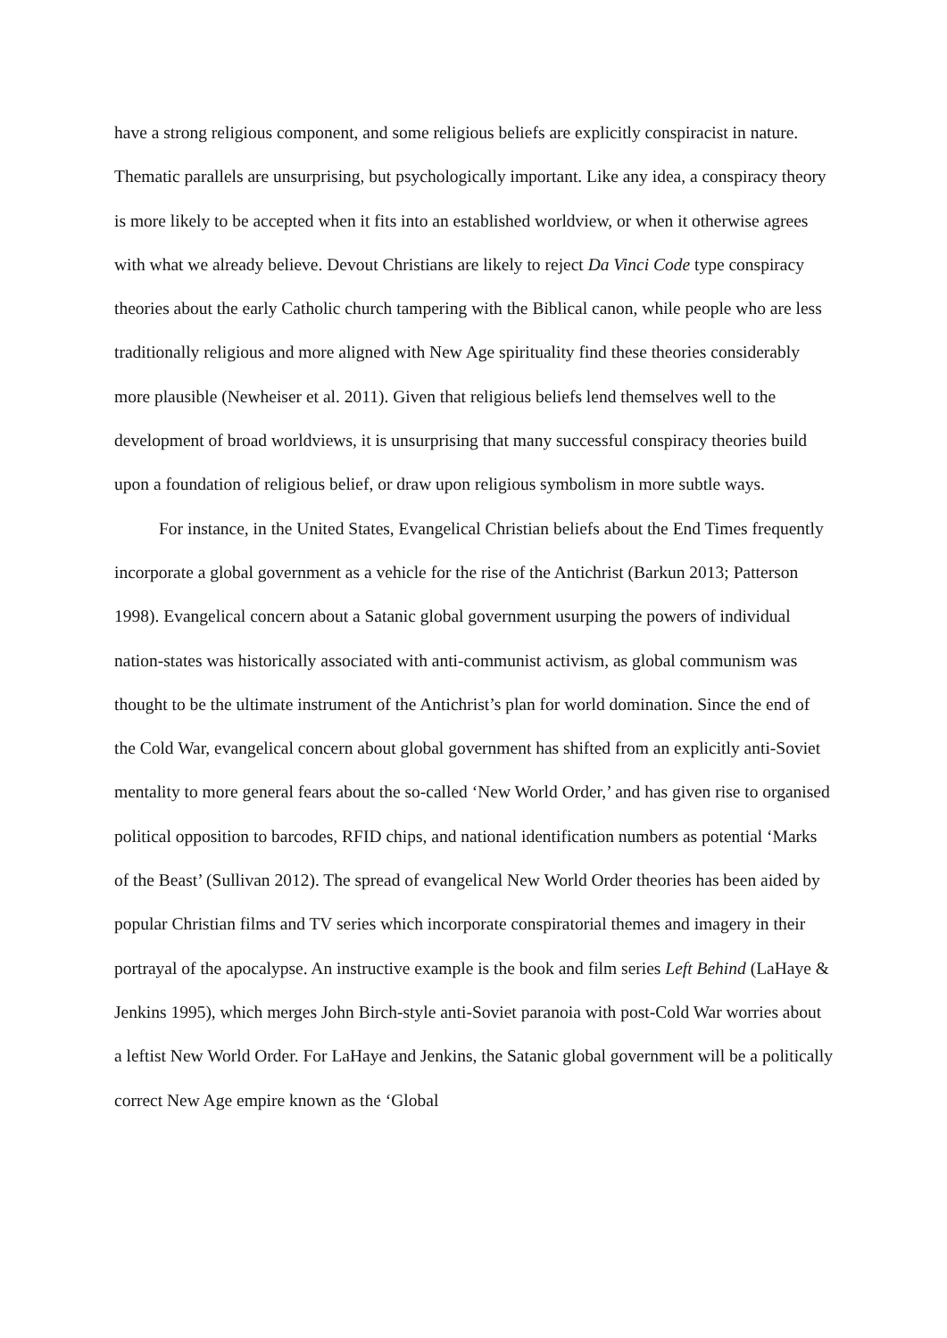have a strong religious component, and some religious beliefs are explicitly conspiracist in nature. Thematic parallels are unsurprising, but psychologically important. Like any idea, a conspiracy theory is more likely to be accepted when it fits into an established worldview, or when it otherwise agrees with what we already believe. Devout Christians are likely to reject Da Vinci Code type conspiracy theories about the early Catholic church tampering with the Biblical canon, while people who are less traditionally religious and more aligned with New Age spirituality find these theories considerably more plausible (Newheiser et al. 2011). Given that religious beliefs lend themselves well to the development of broad worldviews, it is unsurprising that many successful conspiracy theories build upon a foundation of religious belief, or draw upon religious symbolism in more subtle ways.
For instance, in the United States, Evangelical Christian beliefs about the End Times frequently incorporate a global government as a vehicle for the rise of the Antichrist (Barkun 2013; Patterson 1998). Evangelical concern about a Satanic global government usurping the powers of individual nation-states was historically associated with anti-communist activism, as global communism was thought to be the ultimate instrument of the Antichrist’s plan for world domination. Since the end of the Cold War, evangelical concern about global government has shifted from an explicitly anti-Soviet mentality to more general fears about the so-called ‘New World Order,’ and has given rise to organised political opposition to barcodes, RFID chips, and national identification numbers as potential ‘Marks of the Beast’ (Sullivan 2012). The spread of evangelical New World Order theories has been aided by popular Christian films and TV series which incorporate conspiratorial themes and imagery in their portrayal of the apocalypse. An instructive example is the book and film series Left Behind (LaHaye & Jenkins 1995), which merges John Birch-style anti-Soviet paranoia with post-Cold War worries about a leftist New World Order. For LaHaye and Jenkins, the Satanic global government will be a politically correct New Age empire known as the ‘Global